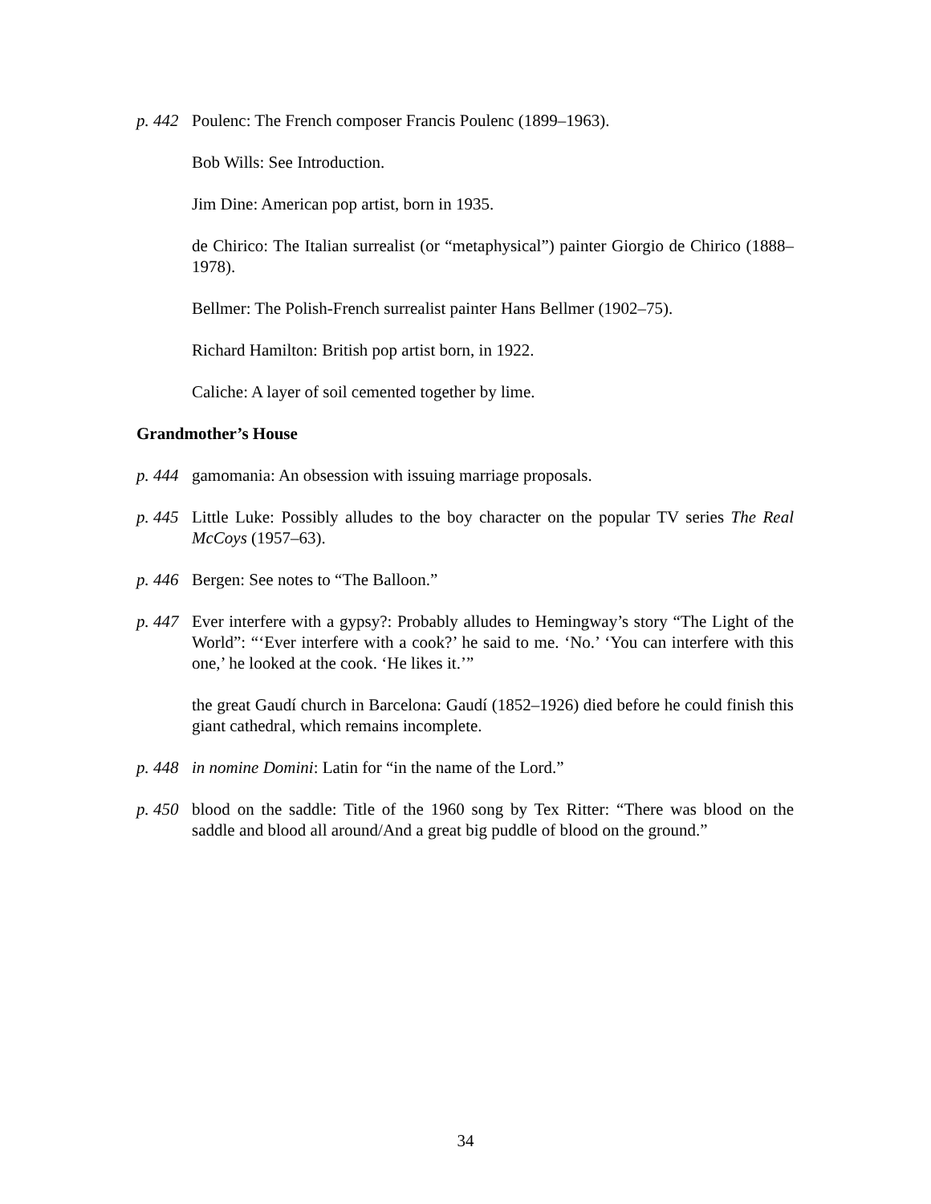p. 442
Poulenc: The French composer Francis Poulenc (1899–1963).
Bob Wills: See Introduction.
Jim Dine: American pop artist, born in 1935.
de Chirico: The Italian surrealist (or “metaphysical”) painter Giorgio de Chirico (1888–1978).
Bellmer: The Polish-French surrealist painter Hans Bellmer (1902–75).
Richard Hamilton: British pop artist born, in 1922.
Caliche: A layer of soil cemented together by lime.
Grandmother’s House
p. 444
gamomania: An obsession with issuing marriage proposals.
p. 445
Little Luke: Possibly alludes to the boy character on the popular TV series The Real McCoys (1957–63).
p. 446
Bergen: See notes to “The Balloon.”
p. 447
Ever interfere with a gypsy?: Probably alludes to Hemingway’s story “The Light of the World”: “‘Ever interfere with a cook?’ he said to me. ‘No.’ ‘You can interfere with this one,’ he looked at the cook. ‘He likes it.’”
the great Gaudí church in Barcelona: Gaudí (1852–1926) died before he could finish this giant cathedral, which remains incomplete.
p. 448
in nomine Domini: Latin for “in the name of the Lord.”
p. 450
blood on the saddle: Title of the 1960 song by Tex Ritter: “There was blood on the saddle and blood all around/And a great big puddle of blood on the ground.”
34